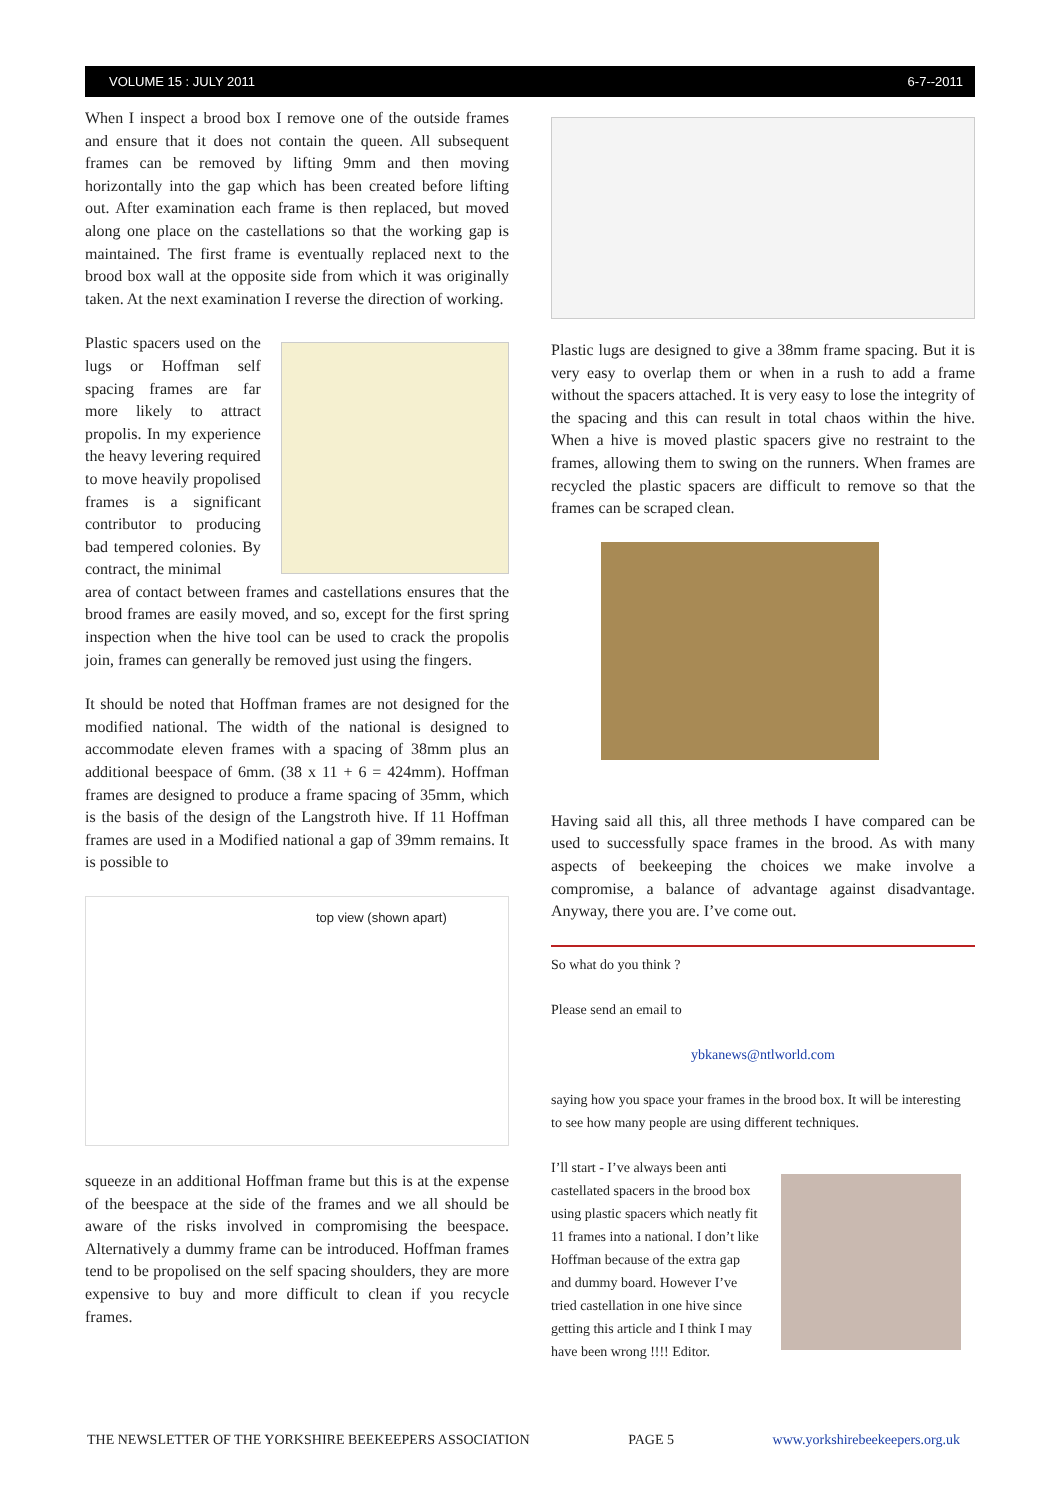VOLUME 15 : JULY 2011 6-7--2011
When I inspect a brood box I remove one of the outside frames and ensure that it does not contain the queen. All subsequent frames can be removed by lifting 9mm and then moving horizontally into the gap which has been created before lifting out. After examination each frame is then replaced, but moved along one place on the castellations so that the working gap is maintained. The first frame is eventually replaced next to the brood box wall at the opposite side from which it was originally taken. At the next examination I reverse the direction of working.
Plastic spacers used on the lugs or Hoffman self spacing frames are far more likely to attract propolis. In my experience the heavy levering required to move heavily propolised frames is a significant contributor to producing bad tempered colonies. By contract, the minimal
area of contact between frames and castellations ensures that the brood frames are easily moved, and so, except for the first spring inspection when the hive tool can be used to crack the propolis join, frames can generally be removed just using the fingers.
It should be noted that Hoffman frames are not designed for the modified national. The width of the national is designed to accommodate eleven frames with a spacing of 38mm plus an additional beespace of 6mm. (38 x 11 + 6 = 424mm). Hoffman frames are designed to produce a frame spacing of 35mm, which is the basis of the design of the Langstroth hive. If 11 Hoffman frames are used in a Modified national a gap of 39mm remains. It is possible to
top view (shown apart)
squeeze in an additional Hoffman frame but this is at the expense of the beespace at the side of the frames and we all should be aware of the risks involved in compromising the beespace. Alternatively a dummy frame can be introduced. Hoffman frames tend to be propolised on the self spacing shoulders, they are more expensive to buy and more difficult to clean if you recycle frames.
Plastic lugs are designed to give a 38mm frame spacing. But it is very easy to overlap them or when in a rush to add a frame without the spacers attached. It is very easy to lose the integrity of the spacing and this can result in total chaos within the hive. When a hive is moved plastic spacers give no restraint to the frames, allowing them to swing on the runners. When frames are recycled the plastic spacers are difficult to remove so that the frames can be scraped clean.
Having said all this, all three methods I have compared can be used to successfully space frames in the brood. As with many aspects of beekeeping the choices we make involve a compromise, a balance of advantage against disadvantage. Anyway, there you are. I’ve come out.
So what do you think ?
Please send an email to
ybkanews@ntlworld.com
saying how you space your frames in the brood box. It will be interesting to see how many people are using different techniques.
I’ll start - I’ve always been anti castellated spacers in the brood box using plastic spacers which neatly fit 11 frames into a national. I don’t like Hoffman because of the extra gap and dummy board. However I’ve tried castellation in one hive since getting this article and I think I may have been wrong !!!! Editor.
THE NEWSLETTER OF THE YORKSHIRE BEEKEEPERS ASSOCIATION PAGE 5 www.yorkshirebeekeepers.org.uk